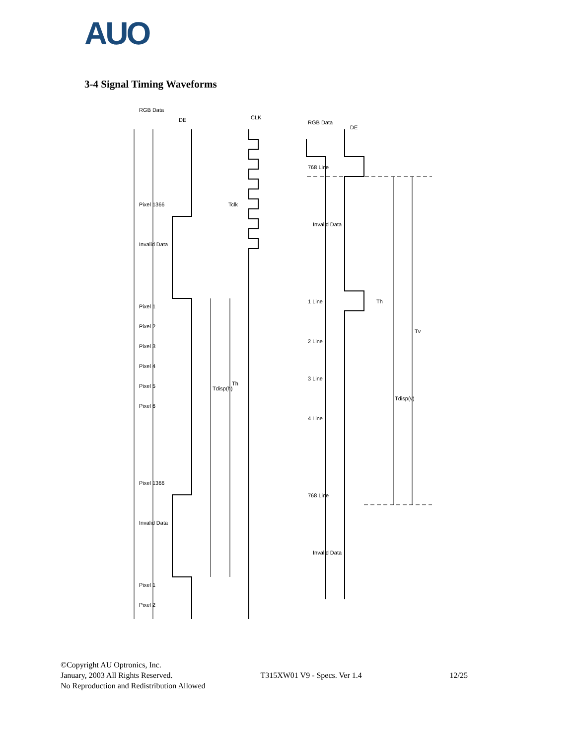AUO
3-4 Signal Timing Waveforms
RGB Data
DE
CLK
RGB Data
DE
Pixel 1366
Invalid Data
Pixel 1
Pixel 2
Pixel 3
Pixel 4
Pixel 5
Pixel 6
Pixel 1366
Invalid Data
Pixel 1
Pixel 2
Tclk
Tdisp(h)
Th
768 Line
Invalid Data
1 Line
2 Line
3 Line
4 Line
768 Line
Invalid Data
Th
Tdisp(v)
Tv
©Copyright AU Optronics, Inc.
January, 2003 All Rights Reserved. T315XW01 V9 - Specs. Ver 1.4 12/25
No Reproduction and Redistribution Allowed